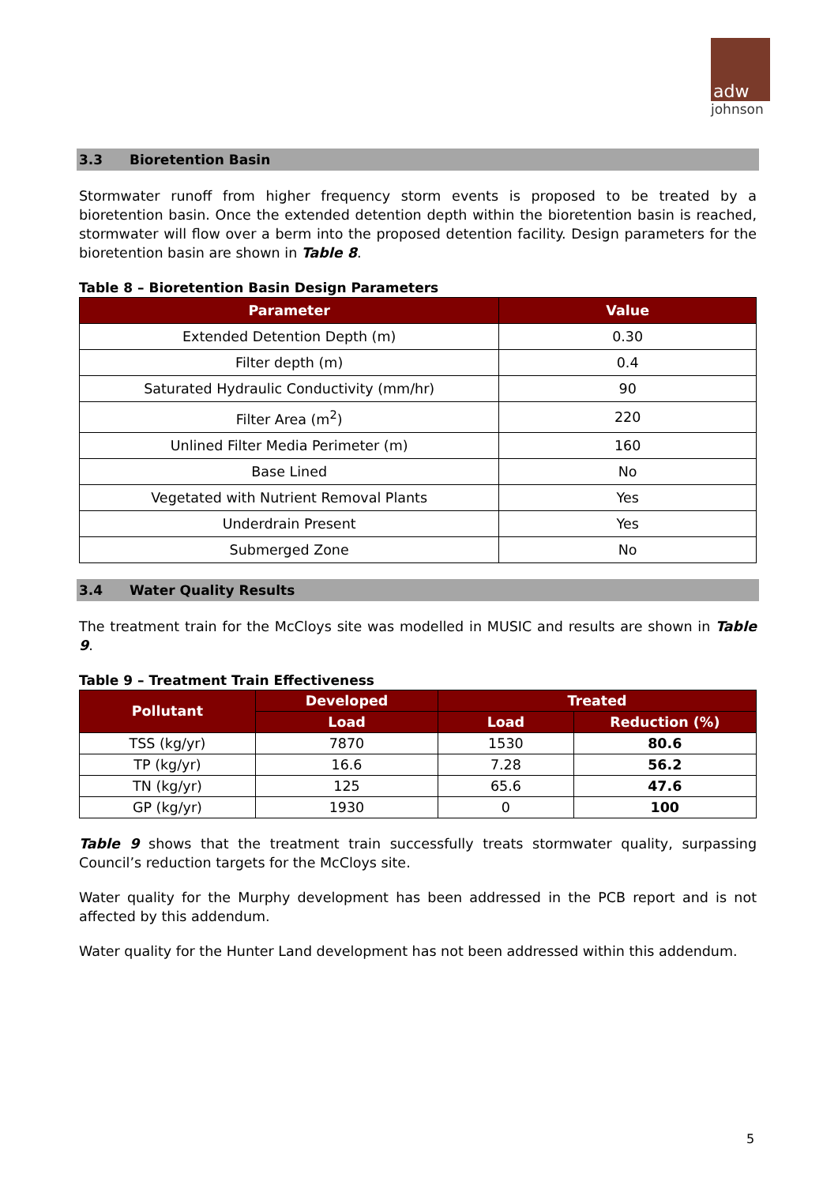adw
johnson
3.3 Bioretention Basin
Stormwater runoff from higher frequency storm events is proposed to be treated by a bioretention basin. Once the extended detention depth within the bioretention basin is reached, stormwater will flow over a berm into the proposed detention facility. Design parameters for the bioretention basin are shown in Table 8.
Table 8 – Bioretention Basin Design Parameters
| Parameter | Value |
| --- | --- |
| Extended Detention Depth (m) | 0.30 |
| Filter depth (m) | 0.4 |
| Saturated Hydraulic Conductivity (mm/hr) | 90 |
| Filter Area (m<sup>2</sup>) | 220 |
| Unlined Filter Media Perimeter (m) | 160 |
| Base Lined | No |
| Vegetated with Nutrient Removal Plants | Yes |
| Underdrain Present | Yes |
| Submerged Zone | No |
3.4 Water Quality Results
The treatment train for the McCloys site was modelled in MUSIC and results are shown in Table 9.
Table 9 – Treatment Train Effectiveness
| Pollutant | Developed | Treated | |
| --- | --- | --- | --- |
| | Load | Load | Reduction (%) |
| TSS (kg/yr) | 7870 | 1530 | 80.6 |
| TP (kg/yr) | 16.6 | 7.28 | 56.2 |
| TN (kg/yr) | 125 | 65.6 | 47.6 |
| GP (kg/yr) | 1930 | 0 | 100 |
Table 9 shows that the treatment train successfully treats stormwater quality, surpassing Council’s reduction targets for the McCloys site.
Water quality for the Murphy development has been addressed in the PCB report and is not affected by this addendum.
Water quality for the Hunter Land development has not been addressed within this addendum.
5